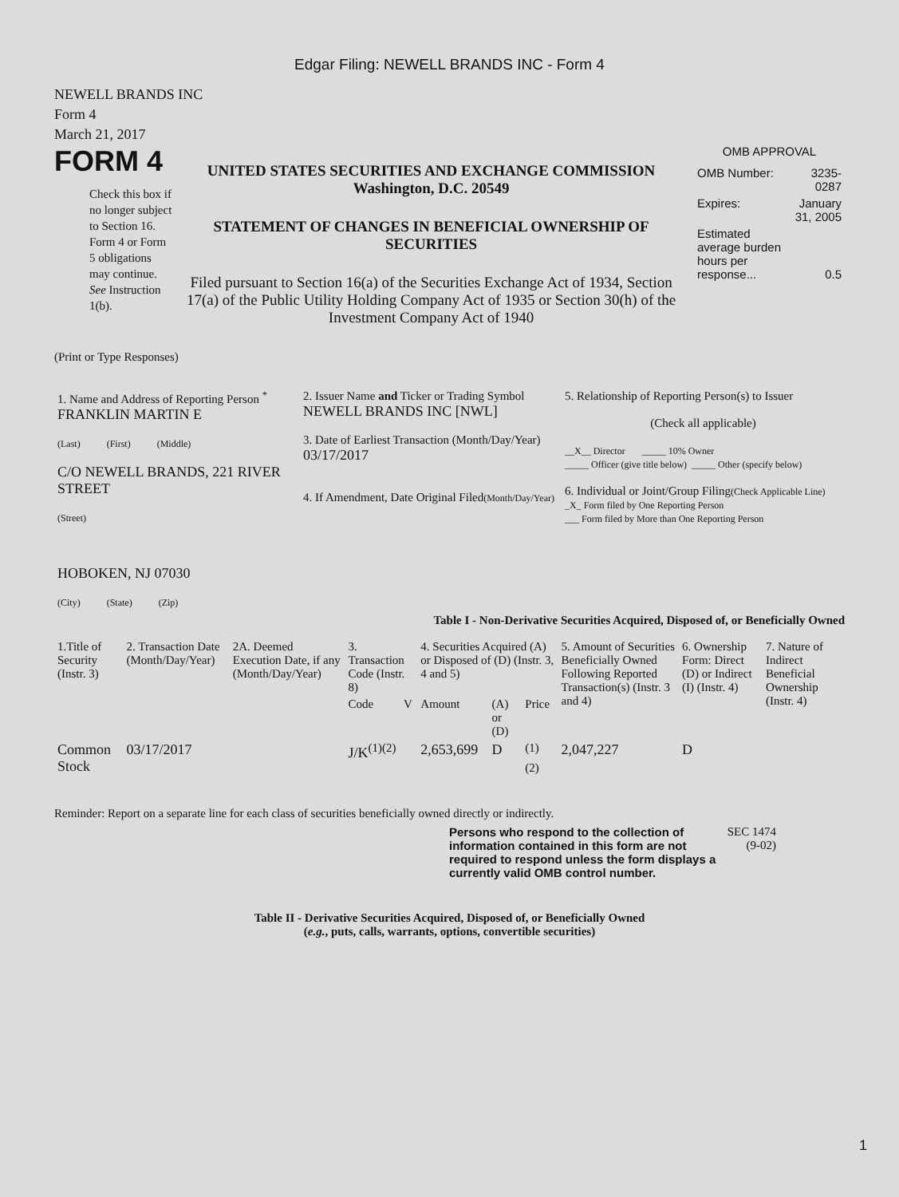Edgar Filing: NEWELL BRANDS INC - Form 4
NEWELL BRANDS INC
Form 4
March 21, 2017
FORM 4
Check this box if no longer subject to Section 16. Form 4 or Form 5 obligations may continue. See Instruction 1(b).
UNITED STATES SECURITIES AND EXCHANGE COMMISSION
Washington, D.C. 20549
STATEMENT OF CHANGES IN BENEFICIAL OWNERSHIP OF SECURITIES
Filed pursuant to Section 16(a) of the Securities Exchange Act of 1934, Section 17(a) of the Public Utility Holding Company Act of 1935 or Section 30(h) of the Investment Company Act of 1940
OMB APPROVAL
| OMB Number: | 3235-0287 |
| Expires: | January 31, 2005 |
| Estimated average burden hours per response... | 0.5 |
(Print or Type Responses)
| 1. Name and Address of Reporting Person <sup>*</sup> FRANKLIN MARTIN E (Last) (First) (Middle) C/O NEWELL BRANDS, 221 RIVER STREET (Street) HOBOKEN, NJ 07030 (City) (State) (Zip) | 2. Issuer Name and Ticker or Trading Symbol NEWELL BRANDS INC [NWL] 3. Date of Earliest Transaction (Month/Day/Year) 03/17/2017 4. If Amendment, Date Original Filed (Month/Day/Year) | 5. Relationship of Reporting Person(s) to Issuer (Check all applicable) __X__ Director _____ 10% Owner _____ Officer (give title below) _____ Other (specify below) 6. Individual or Joint/Group Filing (Check Applicable Line) _X_ Form filed by One Reporting Person ___ Form filed by More than One Reporting Person |
Table I - Non-Derivative Securities Acquired, Disposed of, or Beneficially Owned
| 1.Title of Security (Instr. 3) | 2. Transaction Date (Month/Day/Year) | 2A. Deemed Execution Date, if any (Month/Day/Year) | 3. Transaction Code (Instr. 8) | | 4. Securities Acquired (A) or Disposed of (D) (Instr. 3, 4 and 5) | | | 5. Amount of Securities Beneficially Owned Following Reported Transaction(s) (Instr. 3 and 4) | 6. Ownership Form: Direct (D) or Indirect (I) (Instr. 4) | 7. Nature of Indirect Beneficial Ownership (Instr. 4) |
| --- | --- | --- | --- | --- | --- | --- | --- | --- | --- | --- |
| | | | Code | V | Amount | (A) or (D) | Price | | | |
| Common Stock | 03/17/2017 | | J/K<sup>(1)(2)</sup> | | 2,653,699 | D | <sup>(1) (2)</sup> | 2,047,227 | D | |
Reminder: Report on a separate line for each class of securities beneficially owned directly or indirectly.
Persons who respond to the collection of information contained in this form are not required to respond unless the form displays a currently valid OMB control number.
SEC 1474 (9-02)
Table II - Derivative Securities Acquired, Disposed of, or Beneficially Owned
(e.g., puts, calls, warrants, options, convertible securities)
1